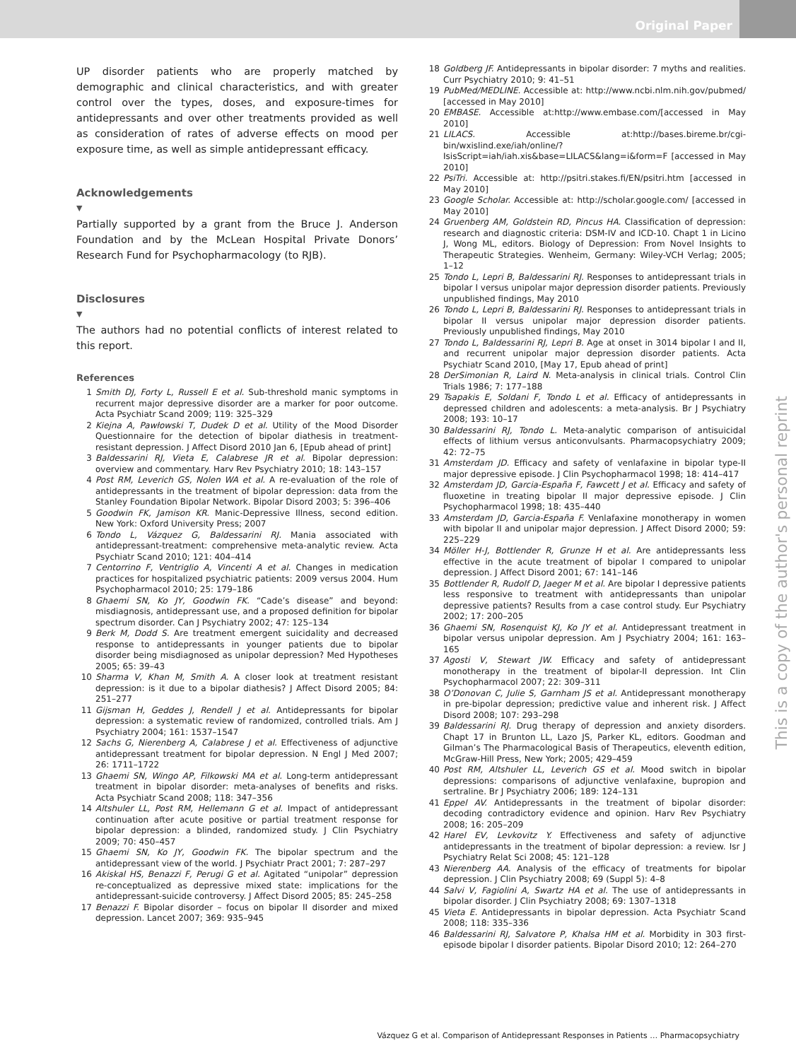Original Paper
UP disorder patients who are properly matched by demographic and clinical characteristics, and with greater control over the types, doses, and exposure-times for antidepressants and over other treatments provided as well as consideration of rates of adverse effects on mood per exposure time, as well as simple antidepressant efficacy.
Acknowledgements
▼
Partially supported by a grant from the Bruce J. Anderson Foundation and by the McLean Hospital Private Donors’ Research Fund for Psychopharmacology (to RJB).
Disclosures
▼
The authors had no potential conflicts of interest related to this report.
References
1 Smith DJ, Forty L, Russell E et al. Sub-threshold manic symptoms in recurrent major depressive disorder are a marker for poor outcome. Acta Psychiatr Scand 2009; 119: 325–329
2 Kiejna A, Pawłowski T, Dudek D et al. Utility of the Mood Disorder Questionnaire for the detection of bipolar diathesis in treatment-resistant depression. J Affect Disord 2010 Jan 6, [Epub ahead of print]
3 Baldessarini RJ, Vieta E, Calabrese JR et al. Bipolar depression: overview and commentary. Harv Rev Psychiatry 2010; 18: 143–157
4 Post RM, Leverich GS, Nolen WA et al. A re-evaluation of the role of antidepressants in the treatment of bipolar depression: data from the Stanley Foundation Bipolar Network. Bipolar Disord 2003; 5: 396–406
5 Goodwin FK, Jamison KR. Manic-Depressive Illness, second edition. New York: Oxford University Press; 2007
6 Tondo L, Vázquez G, Baldessarini RJ. Mania associated with antidepressant-treatment: comprehensive meta-analytic review. Acta Psychiatr Scand 2010; 121: 404–414
7 Centorrino F, Ventriglio A, Vincenti A et al. Changes in medication practices for hospitalized psychiatric patients: 2009 versus 2004. Hum Psychopharmacol 2010; 25: 179–186
8 Ghaemi SN, Ko JY, Goodwin FK. “Cade’s disease” and beyond: misdiagnosis, antidepressant use, and a proposed definition for bipolar spectrum disorder. Can J Psychiatry 2002; 47: 125–134
9 Berk M, Dodd S. Are treatment emergent suicidality and decreased response to antidepressants in younger patients due to bipolar disorder being misdiagnosed as unipolar depression? Med Hypotheses 2005; 65: 39–43
10 Sharma V, Khan M, Smith A. A closer look at treatment resistant depression: is it due to a bipolar diathesis? J Affect Disord 2005; 84: 251–277
11 Gijsman H, Geddes J, Rendell J et al. Antidepressants for bipolar depression: a systematic review of randomized, controlled trials. Am J Psychiatry 2004; 161: 1537–1547
12 Sachs G, Nierenberg A, Calabrese J et al. Effectiveness of adjunctive antidepressant treatment for bipolar depression. N Engl J Med 2007; 26: 1711–1722
13 Ghaemi SN, Wingo AP, Filkowski MA et al. Long-term antidepressant treatment in bipolar disorder: meta-analyses of benefits and risks. Acta Psychiatr Scand 2008; 118: 347–356
14 Altshuler LL, Post RM, Hellemann G et al. Impact of antidepressant continuation after acute positive or partial treatment response for bipolar depression: a blinded, randomized study. J Clin Psychiatry 2009; 70: 450–457
15 Ghaemi SN, Ko JY, Goodwin FK. The bipolar spectrum and the antidepressant view of the world. J Psychiatr Pract 2001; 7: 287–297
16 Akiskal HS, Benazzi F, Perugi G et al. Agitated “unipolar” depression re-conceptualized as depressive mixed state: implications for the antidepressant-suicide controversy. J Affect Disord 2005; 85: 245–258
17 Benazzi F. Bipolar disorder – focus on bipolar II disorder and mixed depression. Lancet 2007; 369: 935–945
18 Goldberg JF. Antidepressants in bipolar disorder: 7 myths and realities. Curr Psychiatry 2010; 9: 41–51
19 PubMed/MEDLINE. Accessible at: http://www.ncbi.nlm.nih.gov/pubmed/ [accessed in May 2010]
20 EMBASE. Accessible at:http://www.embase.com/[accessed in May 2010]
21 LILACS. Accessible at:http://bases.bireme.br/cgi-bin/wxislind.exe/iah/online/?IsisScript=iah/iah.xis&base=LILACS&lang=i&form=F [accessed in May 2010]
22 PsiTri. Accessible at: http://psitri.stakes.fi/EN/psitri.htm [accessed in May 2010]
23 Google Scholar. Accessible at: http://scholar.google.com/ [accessed in May 2010]
24 Gruenberg AM, Goldstein RD, Pincus HA. Classification of depression: research and diagnostic criteria: DSM-IV and ICD-10. Chapt 1 in Licino J, Wong ML, editors. Biology of Depression: From Novel Insights to Therapeutic Strategies. Wenheim, Germany: Wiley-VCH Verlag; 2005; 1–12
25 Tondo L, Lepri B, Baldessarini RJ. Responses to antidepressant trials in bipolar I versus unipolar major depression disorder patients. Previously unpublished findings, May 2010
26 Tondo L, Lepri B, Baldessarini RJ. Responses to antidepressant trials in bipolar II versus unipolar major depression disorder patients. Previously unpublished findings, May 2010
27 Tondo L, Baldessarini RJ, Lepri B. Age at onset in 3014 bipolar I and II, and recurrent unipolar major depression disorder patients. Acta Psychiatr Scand 2010, [May 17, Epub ahead of print]
28 DerSimonian R, Laird N. Meta-analysis in clinical trials. Control Clin Trials 1986; 7: 177–188
29 Tsapakis E, Soldani F, Tondo L et al. Efficacy of antidepressants in depressed children and adolescents: a meta-analysis. Br J Psychiatry 2008; 193: 10–17
30 Baldessarini RJ, Tondo L. Meta-analytic comparison of antisuicidal effects of lithium versus anticonvulsants. Pharmacopsychiatry 2009; 42: 72–75
31 Amsterdam JD. Efficacy and safety of venlafaxine in bipolar type-II major depressive episode. J Clin Psychopharmacol 1998; 18: 414–417
32 Amsterdam JD, Garcia-España F, Fawcett J et al. Efficacy and safety of fluoxetine in treating bipolar II major depressive episode. J Clin Psychopharmacol 1998; 18: 435–440
33 Amsterdam JD, Garcia-España F. Venlafaxine monotherapy in women with bipolar II and unipolar major depression. J Affect Disord 2000; 59: 225–229
34 Möller H-J, Bottlender R, Grunze H et al. Are antidepressants less effective in the acute treatment of bipolar I compared to unipolar depression. J Affect Disord 2001; 67: 141–146
35 Bottlender R, Rudolf D, Jaeger M et al. Are bipolar I depressive patients less responsive to treatment with antidepressants than unipolar depressive patients? Results from a case control study. Eur Psychiatry 2002; 17: 200–205
36 Ghaemi SN, Rosenquist KJ, Ko JY et al. Antidepressant treatment in bipolar versus unipolar depression. Am J Psychiatry 2004; 161: 163–165
37 Agosti V, Stewart JW. Efficacy and safety of antidepressant monotherapy in the treatment of bipolar-II depression. Int Clin Psychopharmacol 2007; 22: 309–311
38 O’Donovan C, Julie S, Garnham JS et al. Antidepressant monotherapy in pre-bipolar depression; predictive value and inherent risk. J Affect Disord 2008; 107: 293–298
39 Baldessarini RJ. Drug therapy of depression and anxiety disorders. Chapt 17 in Brunton LL, Lazo JS, Parker KL, editors. Goodman and Gilman’s The Pharmacological Basis of Therapeutics, eleventh edition, McGraw-Hill Press, New York; 2005; 429–459
40 Post RM, Altshuler LL, Leverich GS et al. Mood switch in bipolar depressions: comparisons of adjunctive venlafaxine, bupropion and sertraline. Br J Psychiatry 2006; 189: 124–131
41 Eppel AV. Antidepressants in the treatment of bipolar disorder: decoding contradictory evidence and opinion. Harv Rev Psychiatry 2008; 16: 205–209
42 Harel EV, Levkovitz Y. Effectiveness and safety of adjunctive antidepressants in the treatment of bipolar depression: a review. Isr J Psychiatry Relat Sci 2008; 45: 121–128
43 Nierenberg AA. Analysis of the efficacy of treatments for bipolar depression. J Clin Psychiatry 2008; 69 (Suppl 5): 4–8
44 Salvi V, Fagiolini A, Swartz HA et al. The use of antidepressants in bipolar disorder. J Clin Psychiatry 2008; 69: 1307–1318
45 Vieta E. Antidepressants in bipolar depression. Acta Psychiatr Scand 2008; 118: 335–336
46 Baldessarini RJ, Salvatore P, Khalsa HM et al. Morbidity in 303 first-episode bipolar I disorder patients. Bipolar Disord 2010; 12: 264–270
This is a copy of the author's personal reprint
Vázquez G et al. Comparison of Antidepressant Responses in Patients … Pharmacopsychiatry